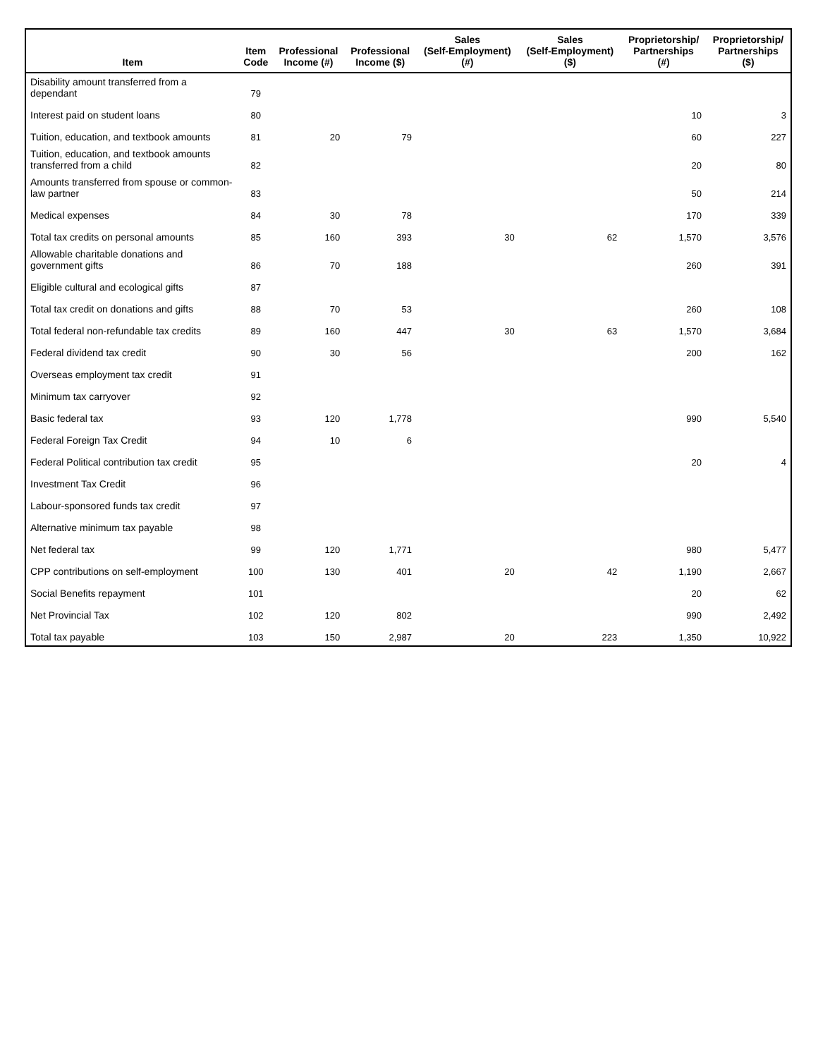| Item | Item Code | Professional Income (#) | Professional Income ($) | Sales (Self-Employment) (#) | Sales (Self-Employment) ($) | Proprietorship/ Partnerships (#) | Proprietorship/ Partnerships ($) |
| --- | --- | --- | --- | --- | --- | --- | --- |
| Disability amount transferred from a dependant | 79 | | | | | | |
| Interest paid on student loans | 80 | | | | | 10 | 3 |
| Tuition, education, and textbook amounts | 81 | 20 | 79 | | | 60 | 227 |
| Tuition, education, and textbook amounts transferred from a child | 82 | | | | | 20 | 80 |
| Amounts transferred from spouse or common-law partner | 83 | | | | | 50 | 214 |
| Medical expenses | 84 | 30 | 78 | | | 170 | 339 |
| Total tax credits on personal amounts | 85 | 160 | 393 | 30 | 62 | 1,570 | 3,576 |
| Allowable charitable donations and government gifts | 86 | 70 | 188 | | | 260 | 391 |
| Eligible cultural and ecological gifts | 87 | | | | | | |
| Total tax credit on donations and gifts | 88 | 70 | 53 | | | 260 | 108 |
| Total federal non-refundable tax credits | 89 | 160 | 447 | 30 | 63 | 1,570 | 3,684 |
| Federal dividend tax credit | 90 | 30 | 56 | | | 200 | 162 |
| Overseas employment tax credit | 91 | | | | | | |
| Minimum tax carryover | 92 | | | | | | |
| Basic federal tax | 93 | 120 | 1,778 | | | 990 | 5,540 |
| Federal Foreign Tax Credit | 94 | 10 | 6 | | | | |
| Federal Political contribution tax credit | 95 | | | | | 20 | 4 |
| Investment Tax Credit | 96 | | | | | | |
| Labour-sponsored funds tax credit | 97 | | | | | | |
| Alternative minimum tax payable | 98 | | | | | | |
| Net federal tax | 99 | 120 | 1,771 | | | 980 | 5,477 |
| CPP contributions on self-employment | 100 | 130 | 401 | 20 | 42 | 1,190 | 2,667 |
| Social Benefits repayment | 101 | | | | | 20 | 62 |
| Net Provincial Tax | 102 | 120 | 802 | | | 990 | 2,492 |
| Total tax payable | 103 | 150 | 2,987 | 20 | 223 | 1,350 | 10,922 |